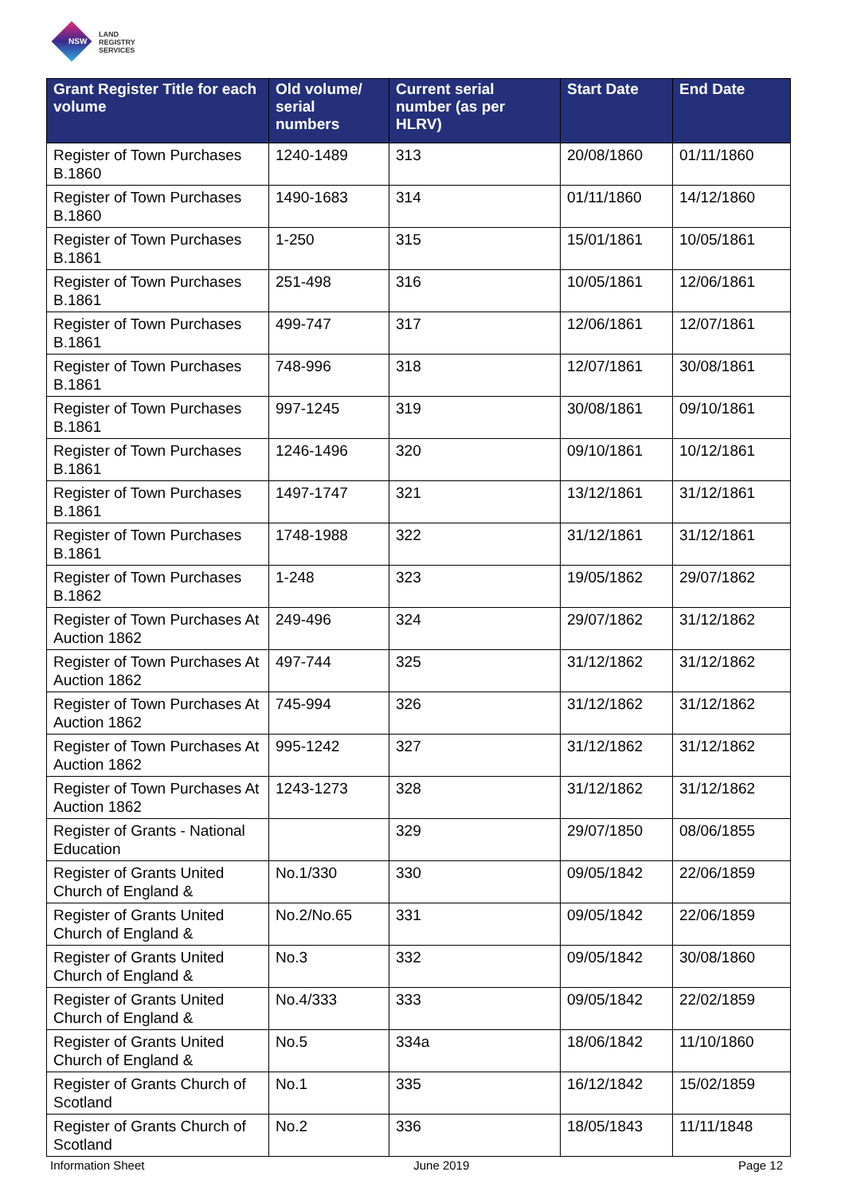NSW
LAND
REGISTRY
SERVICES
| Grant Register Title for each volume | Old volume/ serial numbers | Current serial number (as per HLRV) | Start Date | End Date |
| --- | --- | --- | --- | --- |
| Register of Town Purchases B.1860 | 1240-1489 | 313 | 20/08/1860 | 01/11/1860 |
| Register of Town Purchases B.1860 | 1490-1683 | 314 | 01/11/1860 | 14/12/1860 |
| Register of Town Purchases B.1861 | 1-250 | 315 | 15/01/1861 | 10/05/1861 |
| Register of Town Purchases B.1861 | 251-498 | 316 | 10/05/1861 | 12/06/1861 |
| Register of Town Purchases B.1861 | 499-747 | 317 | 12/06/1861 | 12/07/1861 |
| Register of Town Purchases B.1861 | 748-996 | 318 | 12/07/1861 | 30/08/1861 |
| Register of Town Purchases B.1861 | 997-1245 | 319 | 30/08/1861 | 09/10/1861 |
| Register of Town Purchases B.1861 | 1246-1496 | 320 | 09/10/1861 | 10/12/1861 |
| Register of Town Purchases B.1861 | 1497-1747 | 321 | 13/12/1861 | 31/12/1861 |
| Register of Town Purchases B.1861 | 1748-1988 | 322 | 31/12/1861 | 31/12/1861 |
| Register of Town Purchases B.1862 | 1-248 | 323 | 19/05/1862 | 29/07/1862 |
| Register of Town Purchases At Auction 1862 | 249-496 | 324 | 29/07/1862 | 31/12/1862 |
| Register of Town Purchases At Auction 1862 | 497-744 | 325 | 31/12/1862 | 31/12/1862 |
| Register of Town Purchases At Auction 1862 | 745-994 | 326 | 31/12/1862 | 31/12/1862 |
| Register of Town Purchases At Auction 1862 | 995-1242 | 327 | 31/12/1862 | 31/12/1862 |
| Register of Town Purchases At Auction 1862 | 1243-1273 | 328 | 31/12/1862 | 31/12/1862 |
| Register of Grants - National Education | | 329 | 29/07/1850 | 08/06/1855 |
| Register of Grants United Church of England & | No.1/330 | 330 | 09/05/1842 | 22/06/1859 |
| Register of Grants United Church of England & | No.2/No.65 | 331 | 09/05/1842 | 22/06/1859 |
| Register of Grants United Church of England & | No.3 | 332 | 09/05/1842 | 30/08/1860 |
| Register of Grants United Church of England & | No.4/333 | 333 | 09/05/1842 | 22/02/1859 |
| Register of Grants United Church of England & | No.5 | 334a | 18/06/1842 | 11/10/1860 |
| Register of Grants Church of Scotland | No.1 | 335 | 16/12/1842 | 15/02/1859 |
| Register of Grants Church of Scotland | No.2 | 336 | 18/05/1843 | 11/11/1848 |
Information Sheet June 2019 Page 12